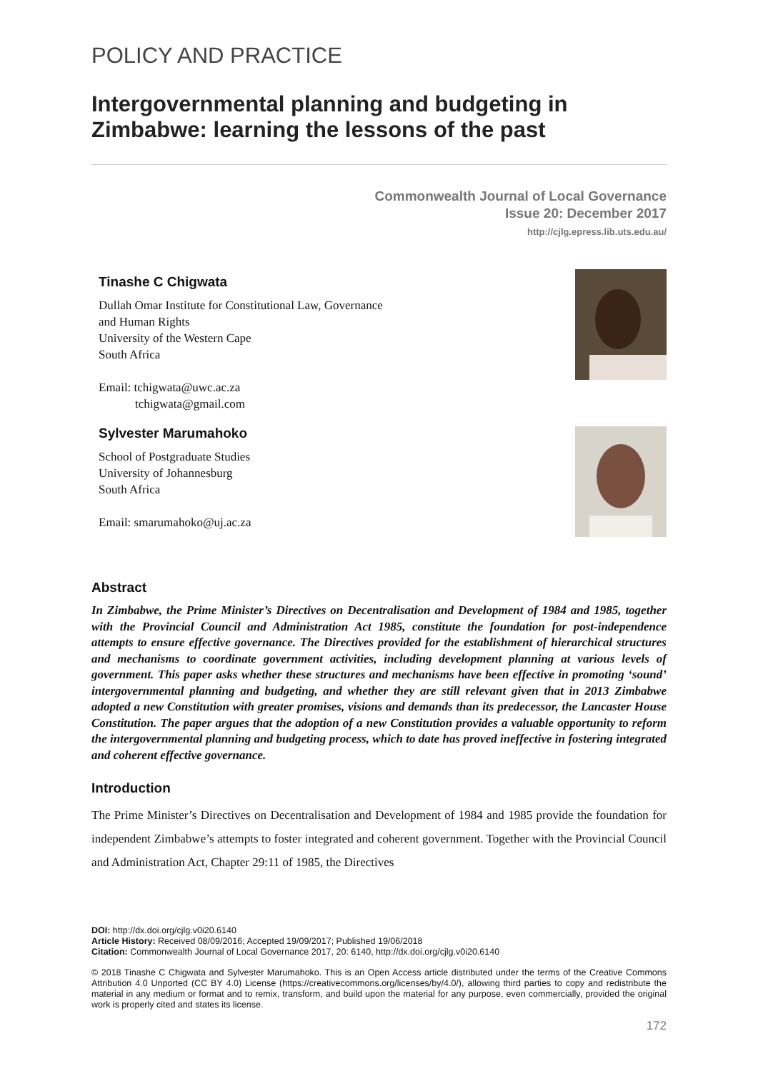POLICY AND PRACTICE
Intergovernmental planning and budgeting in Zimbabwe: learning the lessons of the past
Commonwealth Journal of Local Governance
Issue 20: December 2017
http://cjlg.epress.lib.uts.edu.au/
Tinashe C Chigwata
Dullah Omar Institute for Constitutional Law, Governance
and Human Rights
University of the Western Cape
South Africa
Email: tchigwata@uwc.ac.za
tchigwata@gmail.com
Sylvester Marumahoko
School of Postgraduate Studies
University of Johannesburg
South Africa
Email: smarumahoko@uj.ac.za
Abstract
In Zimbabwe, the Prime Minister’s Directives on Decentralisation and Development of 1984 and 1985, together with the Provincial Council and Administration Act 1985, constitute the foundation for post-independence attempts to ensure effective governance. The Directives provided for the establishment of hierarchical structures and mechanisms to coordinate government activities, including development planning at various levels of government. This paper asks whether these structures and mechanisms have been effective in promoting ‘sound’ intergovernmental planning and budgeting, and whether they are still relevant given that in 2013 Zimbabwe adopted a new Constitution with greater promises, visions and demands than its predecessor, the Lancaster House Constitution. The paper argues that the adoption of a new Constitution provides a valuable opportunity to reform the intergovernmental planning and budgeting process, which to date has proved ineffective in fostering integrated and coherent effective governance.
Introduction
The Prime Minister’s Directives on Decentralisation and Development of 1984 and 1985 provide the foundation for independent Zimbabwe’s attempts to foster integrated and coherent government. Together with the Provincial Council and Administration Act, Chapter 29:11 of 1985, the Directives
DOI: http://dx.doi.org/cjlg.v0i20.6140
Article History: Received 08/09/2016; Accepted 19/09/2017; Published 19/06/2018
Citation: Commonwealth Journal of Local Governance 2017, 20: 6140, http://dx.doi.org/cjlg.v0i20.6140
© 2018 Tinashe C Chigwata and Sylvester Marumahoko. This is an Open Access article distributed under the terms of the Creative Commons Attribution 4.0 Unported (CC BY 4.0) License (https://creativecommons.org/licenses/by/4.0/), allowing third parties to copy and redistribute the material in any medium or format and to remix, transform, and build upon the material for any purpose, even commercially, provided the original work is properly cited and states its license.
172